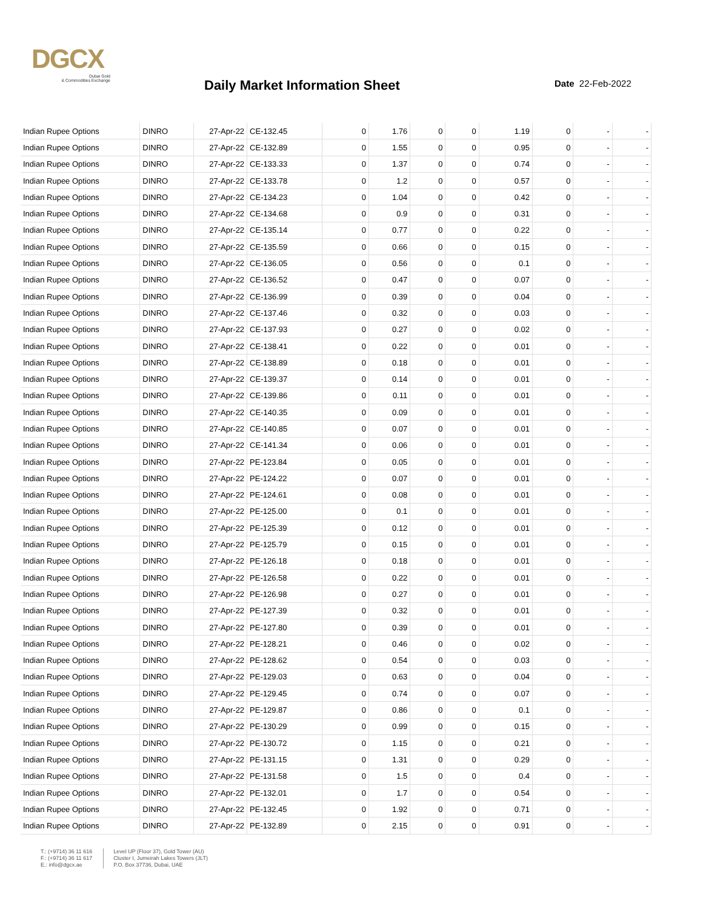DGCX
Dubai Gold
& Commodities Exchange
Daily Market Information Sheet Date 22-Feb-2022
| Indian Rupee Options | DINRO | 27-Apr-22 | CE-132.45 | 0 | 1.76 | 0 | 0 | 1.19 | 0 | - | - |
| Indian Rupee Options | DINRO | 27-Apr-22 | CE-132.89 | 0 | 1.55 | 0 | 0 | 0.95 | 0 | - | - |
| Indian Rupee Options | DINRO | 27-Apr-22 | CE-133.33 | 0 | 1.37 | 0 | 0 | 0.74 | 0 | - | - |
| Indian Rupee Options | DINRO | 27-Apr-22 | CE-133.78 | 0 | 1.2 | 0 | 0 | 0.57 | 0 | - | - |
| Indian Rupee Options | DINRO | 27-Apr-22 | CE-134.23 | 0 | 1.04 | 0 | 0 | 0.42 | 0 | - | - |
| Indian Rupee Options | DINRO | 27-Apr-22 | CE-134.68 | 0 | 0.9 | 0 | 0 | 0.31 | 0 | - | - |
| Indian Rupee Options | DINRO | 27-Apr-22 | CE-135.14 | 0 | 0.77 | 0 | 0 | 0.22 | 0 | - | - |
| Indian Rupee Options | DINRO | 27-Apr-22 | CE-135.59 | 0 | 0.66 | 0 | 0 | 0.15 | 0 | - | - |
| Indian Rupee Options | DINRO | 27-Apr-22 | CE-136.05 | 0 | 0.56 | 0 | 0 | 0.1 | 0 | - | - |
| Indian Rupee Options | DINRO | 27-Apr-22 | CE-136.52 | 0 | 0.47 | 0 | 0 | 0.07 | 0 | - | - |
| Indian Rupee Options | DINRO | 27-Apr-22 | CE-136.99 | 0 | 0.39 | 0 | 0 | 0.04 | 0 | - | - |
| Indian Rupee Options | DINRO | 27-Apr-22 | CE-137.46 | 0 | 0.32 | 0 | 0 | 0.03 | 0 | - | - |
| Indian Rupee Options | DINRO | 27-Apr-22 | CE-137.93 | 0 | 0.27 | 0 | 0 | 0.02 | 0 | - | - |
| Indian Rupee Options | DINRO | 27-Apr-22 | CE-138.41 | 0 | 0.22 | 0 | 0 | 0.01 | 0 | - | - |
| Indian Rupee Options | DINRO | 27-Apr-22 | CE-138.89 | 0 | 0.18 | 0 | 0 | 0.01 | 0 | - | - |
| Indian Rupee Options | DINRO | 27-Apr-22 | CE-139.37 | 0 | 0.14 | 0 | 0 | 0.01 | 0 | - | - |
| Indian Rupee Options | DINRO | 27-Apr-22 | CE-139.86 | 0 | 0.11 | 0 | 0 | 0.01 | 0 | - | - |
| Indian Rupee Options | DINRO | 27-Apr-22 | CE-140.35 | 0 | 0.09 | 0 | 0 | 0.01 | 0 | - | - |
| Indian Rupee Options | DINRO | 27-Apr-22 | CE-140.85 | 0 | 0.07 | 0 | 0 | 0.01 | 0 | - | - |
| Indian Rupee Options | DINRO | 27-Apr-22 | CE-141.34 | 0 | 0.06 | 0 | 0 | 0.01 | 0 | - | - |
| Indian Rupee Options | DINRO | 27-Apr-22 | PE-123.84 | 0 | 0.05 | 0 | 0 | 0.01 | 0 | - | - |
| Indian Rupee Options | DINRO | 27-Apr-22 | PE-124.22 | 0 | 0.07 | 0 | 0 | 0.01 | 0 | - | - |
| Indian Rupee Options | DINRO | 27-Apr-22 | PE-124.61 | 0 | 0.08 | 0 | 0 | 0.01 | 0 | - | - |
| Indian Rupee Options | DINRO | 27-Apr-22 | PE-125.00 | 0 | 0.1 | 0 | 0 | 0.01 | 0 | - | - |
| Indian Rupee Options | DINRO | 27-Apr-22 | PE-125.39 | 0 | 0.12 | 0 | 0 | 0.01 | 0 | - | - |
| Indian Rupee Options | DINRO | 27-Apr-22 | PE-125.79 | 0 | 0.15 | 0 | 0 | 0.01 | 0 | - | - |
| Indian Rupee Options | DINRO | 27-Apr-22 | PE-126.18 | 0 | 0.18 | 0 | 0 | 0.01 | 0 | - | - |
| Indian Rupee Options | DINRO | 27-Apr-22 | PE-126.58 | 0 | 0.22 | 0 | 0 | 0.01 | 0 | - | - |
| Indian Rupee Options | DINRO | 27-Apr-22 | PE-126.98 | 0 | 0.27 | 0 | 0 | 0.01 | 0 | - | - |
| Indian Rupee Options | DINRO | 27-Apr-22 | PE-127.39 | 0 | 0.32 | 0 | 0 | 0.01 | 0 | - | - |
| Indian Rupee Options | DINRO | 27-Apr-22 | PE-127.80 | 0 | 0.39 | 0 | 0 | 0.01 | 0 | - | - |
| Indian Rupee Options | DINRO | 27-Apr-22 | PE-128.21 | 0 | 0.46 | 0 | 0 | 0.02 | 0 | - | - |
| Indian Rupee Options | DINRO | 27-Apr-22 | PE-128.62 | 0 | 0.54 | 0 | 0 | 0.03 | 0 | - | - |
| Indian Rupee Options | DINRO | 27-Apr-22 | PE-129.03 | 0 | 0.63 | 0 | 0 | 0.04 | 0 | - | - |
| Indian Rupee Options | DINRO | 27-Apr-22 | PE-129.45 | 0 | 0.74 | 0 | 0 | 0.07 | 0 | - | - |
| Indian Rupee Options | DINRO | 27-Apr-22 | PE-129.87 | 0 | 0.86 | 0 | 0 | 0.1 | 0 | - | - |
| Indian Rupee Options | DINRO | 27-Apr-22 | PE-130.29 | 0 | 0.99 | 0 | 0 | 0.15 | 0 | - | - |
| Indian Rupee Options | DINRO | 27-Apr-22 | PE-130.72 | 0 | 1.15 | 0 | 0 | 0.21 | 0 | - | - |
| Indian Rupee Options | DINRO | 27-Apr-22 | PE-131.15 | 0 | 1.31 | 0 | 0 | 0.29 | 0 | - | - |
| Indian Rupee Options | DINRO | 27-Apr-22 | PE-131.58 | 0 | 1.5 | 0 | 0 | 0.4 | 0 | - | - |
| Indian Rupee Options | DINRO | 27-Apr-22 | PE-132.01 | 0 | 1.7 | 0 | 0 | 0.54 | 0 | - | - |
| Indian Rupee Options | DINRO | 27-Apr-22 | PE-132.45 | 0 | 1.92 | 0 | 0 | 0.71 | 0 | - | - |
| Indian Rupee Options | DINRO | 27-Apr-22 | PE-132.89 | 0 | 2.15 | 0 | 0 | 0.91 | 0 | - | - |
T.: (+9714) 36 11 616
F.: (+9714) 36 11 617
E.: info@dgcx.ae
Level UP (Floor 37), Gold Tower (AU)
Cluster I, Jumeirah Lakes Towers (JLT)
P.O. Box 37736, Dubai, UAE